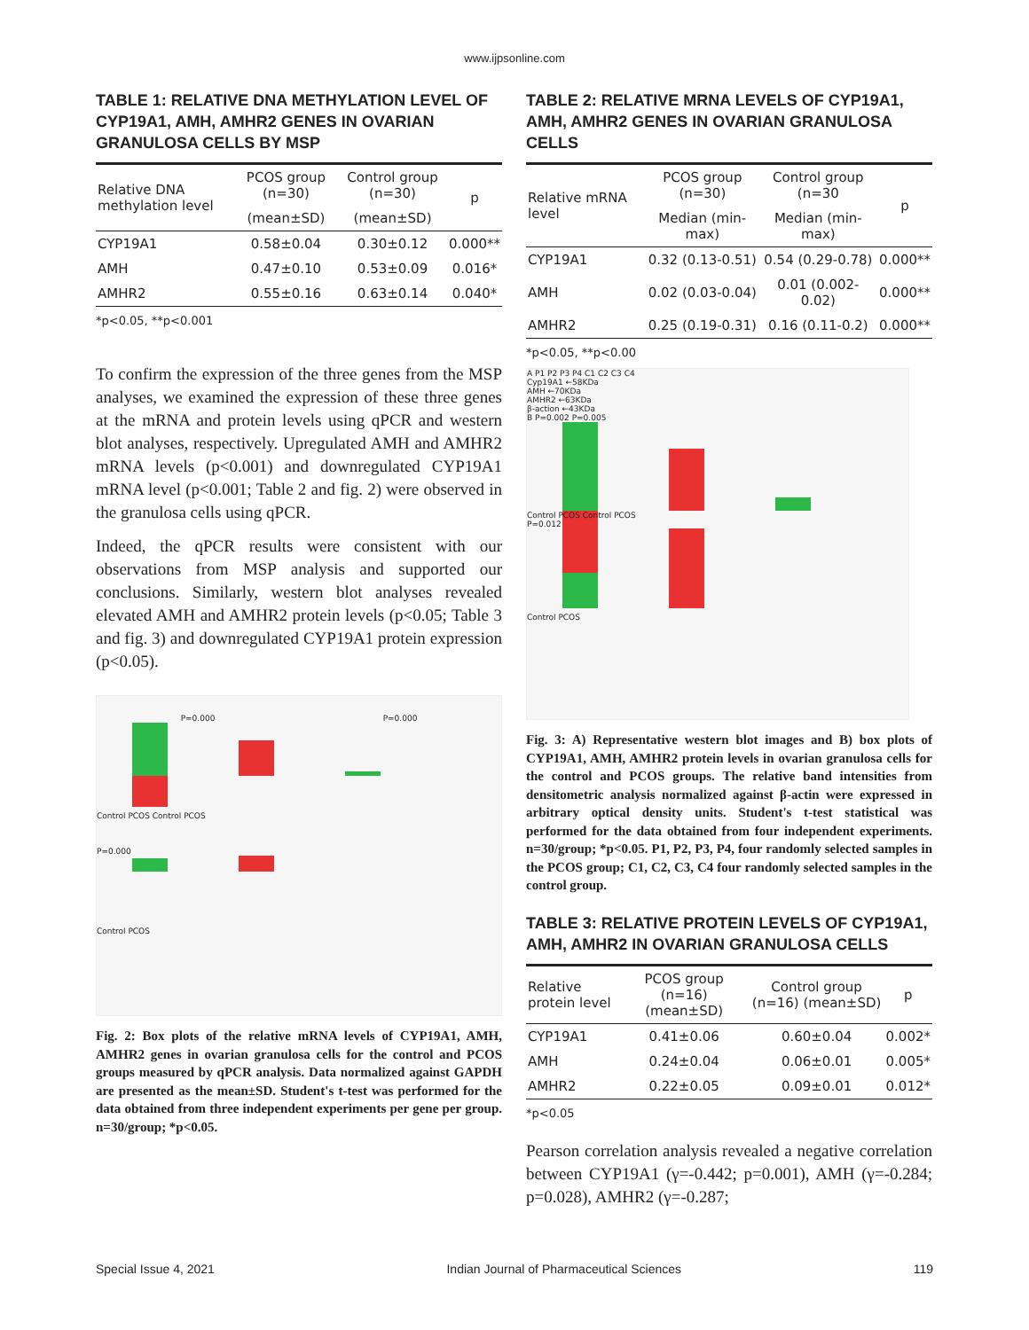www.ijpsonline.com
TABLE 1: RELATIVE DNA METHYLATION LEVEL OF CYP19A1, AMH, AMHR2 GENES IN OVARIAN GRANULOSA CELLS BY MSP
| Relative DNA methylation level | PCOS group (n=30) | Control group (n=30) | p |
| --- | --- | --- | --- |
| | (mean±SD) | (mean±SD) | |
| CYP19A1 | 0.58±0.04 | 0.30±0.12 | 0.000** |
| AMH | 0.47±0.10 | 0.53±0.09 | 0.016* |
| AMHR2 | 0.55±0.16 | 0.63±0.14 | 0.040* |
*p<0.05, **p<0.001
To confirm the expression of the three genes from the MSP analyses, we examined the expression of these three genes at the mRNA and protein levels using qPCR and western blot analyses, respectively. Upregulated AMH and AMHR2 mRNA levels (p<0.001) and downregulated CYP19A1 mRNA level (p<0.001; Table 2 and fig. 2) were observed in the granulosa cells using qPCR.
Indeed, the qPCR results were consistent with our observations from MSP analysis and supported our conclusions. Similarly, western blot analyses revealed elevated AMH and AMHR2 protein levels (p<0.05; Table 3 and fig. 3) and downregulated CYP19A1 protein expression (p<0.05).
P=0.000 P=0.000
Control PCOS Control PCOS
P=0.000
Control PCOS
Fig. 2: Box plots of the relative mRNA levels of CYP19A1, AMH, AMHR2 genes in ovarian granulosa cells for the control and PCOS groups measured by qPCR analysis. Data normalized against GAPDH are presented as the mean±SD. Student's t-test was performed for the data obtained from three independent experiments per gene per group. n=30/group; *p<0.05.
TABLE 2: RELATIVE MRNA LEVELS OF CYP19A1, AMH, AMHR2 GENES IN OVARIAN GRANULOSA CELLS
| Relative mRNA level | PCOS group (n=30) | Control group (n=30 | p |
| --- | --- | --- | --- |
| | Median (min-max) | Median (min-max) | |
| CYP19A1 | 0.32 (0.13-0.51) | 0.54 (0.29-0.78) | 0.000** |
| AMH | 0.02 (0.03-0.04) | 0.01 (0.002-0.02) | 0.000** |
| AMHR2 | 0.25 (0.19-0.31) | 0.16 (0.11-0.2) | 0.000** |
*p<0.05, **p<0.00
A P1 P2 P3 P4 C1 C2 C3 C4
Cyp19A1 ←58KDa
AMH ←70KDa
AMHR2 ←63KDa
β-action ←43KDa
B P=0.002 P=0.005
Control PCOS Control PCOS
P=0.012
Control PCOS
Fig. 3: A) Representative western blot images and B) box plots of CYP19A1, AMH, AMHR2 protein levels in ovarian granulosa cells for the control and PCOS groups. The relative band intensities from densitometric analysis normalized against β-actin were expressed in arbitrary optical density units. Student's t-test statistical was performed for the data obtained from four independent experiments. n=30/group; *p<0.05. P1, P2, P3, P4, four randomly selected samples in the PCOS group; C1, C2, C3, C4 four randomly selected samples in the control group.
TABLE 3: RELATIVE PROTEIN LEVELS OF CYP19A1, AMH, AMHR2 IN OVARIAN GRANULOSA CELLS
| Relative protein level | PCOS group (n=16) (mean±SD) | Control group (n=16) (mean±SD) | p |
| --- | --- | --- | --- |
| CYP19A1 | 0.41±0.06 | 0.60±0.04 | 0.002* |
| AMH | 0.24±0.04 | 0.06±0.01 | 0.005* |
| AMHR2 | 0.22±0.05 | 0.09±0.01 | 0.012* |
*p<0.05
Pearson correlation analysis revealed a negative correlation between CYP19A1 (γ=-0.442; p=0.001), AMH (γ=-0.284; p=0.028), AMHR2 (γ=-0.287;
Special Issue 4, 2021 Indian Journal of Pharmaceutical Sciences 119